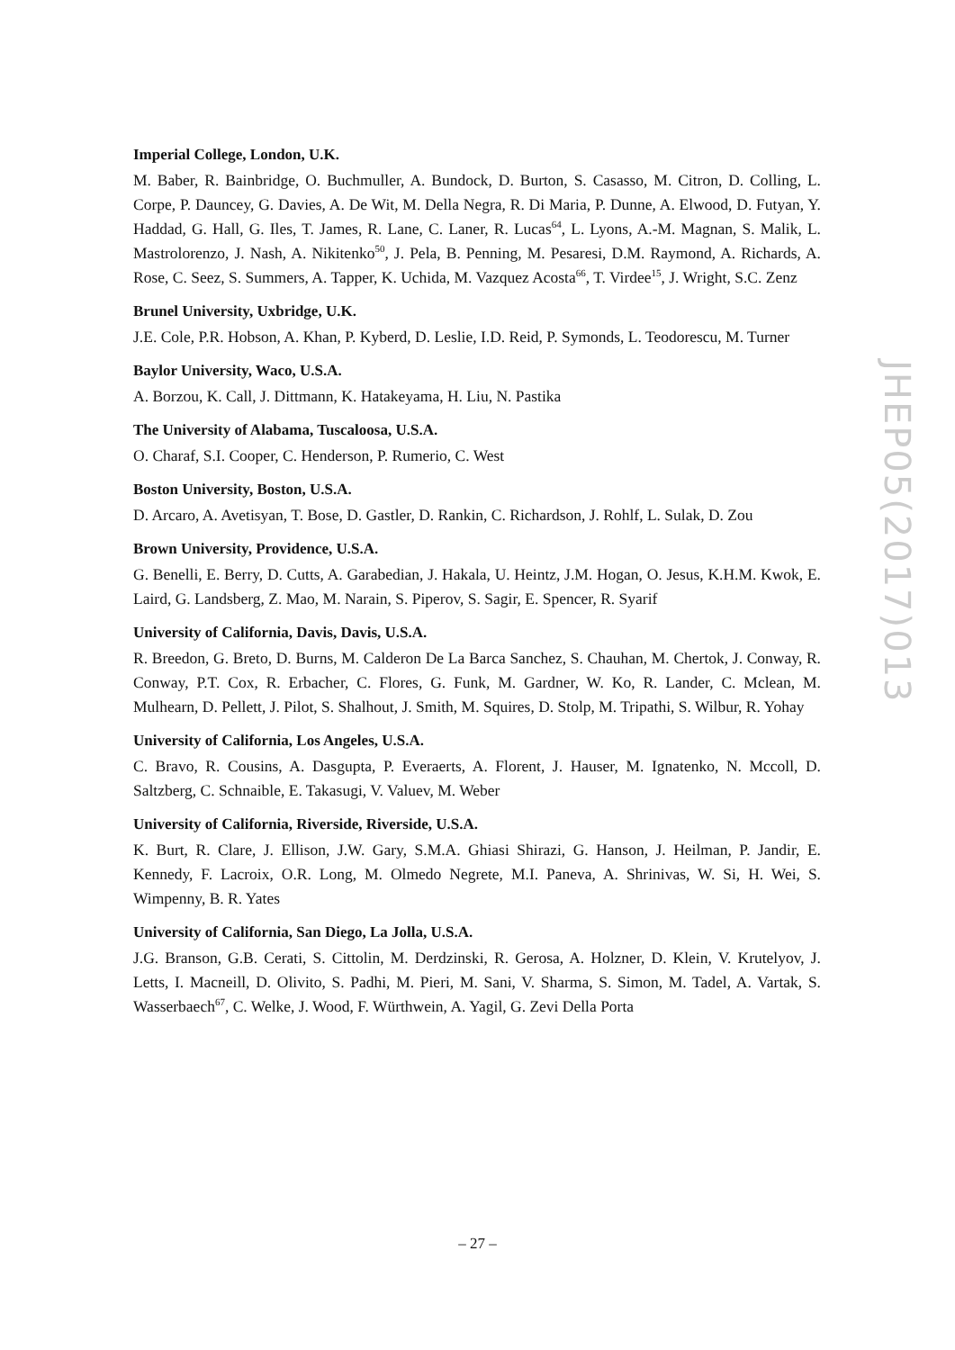Imperial College, London, U.K.
M. Baber, R. Bainbridge, O. Buchmuller, A. Bundock, D. Burton, S. Casasso, M. Citron, D. Colling, L. Corpe, P. Dauncey, G. Davies, A. De Wit, M. Della Negra, R. Di Maria, P. Dunne, A. Elwood, D. Futyan, Y. Haddad, G. Hall, G. Iles, T. James, R. Lane, C. Laner, R. Lucas<sup>64</sup>, L. Lyons, A.-M. Magnan, S. Malik, L. Mastrolorenzo, J. Nash, A. Nikitenko<sup>50</sup>, J. Pela, B. Penning, M. Pesaresi, D.M. Raymond, A. Richards, A. Rose, C. Seez, S. Summers, A. Tapper, K. Uchida, M. Vazquez Acosta<sup>66</sup>, T. Virdee<sup>15</sup>, J. Wright, S.C. Zenz
Brunel University, Uxbridge, U.K.
J.E. Cole, P.R. Hobson, A. Khan, P. Kyberd, D. Leslie, I.D. Reid, P. Symonds, L. Teodorescu, M. Turner
Baylor University, Waco, U.S.A.
A. Borzou, K. Call, J. Dittmann, K. Hatakeyama, H. Liu, N. Pastika
The University of Alabama, Tuscaloosa, U.S.A.
O. Charaf, S.I. Cooper, C. Henderson, P. Rumerio, C. West
Boston University, Boston, U.S.A.
D. Arcaro, A. Avetisyan, T. Bose, D. Gastler, D. Rankin, C. Richardson, J. Rohlf, L. Sulak, D. Zou
Brown University, Providence, U.S.A.
G. Benelli, E. Berry, D. Cutts, A. Garabedian, J. Hakala, U. Heintz, J.M. Hogan, O. Jesus, K.H.M. Kwok, E. Laird, G. Landsberg, Z. Mao, M. Narain, S. Piperov, S. Sagir, E. Spencer, R. Syarif
University of California, Davis, Davis, U.S.A.
R. Breedon, G. Breto, D. Burns, M. Calderon De La Barca Sanchez, S. Chauhan, M. Chertok, J. Conway, R. Conway, P.T. Cox, R. Erbacher, C. Flores, G. Funk, M. Gardner, W. Ko, R. Lander, C. Mclean, M. Mulhearn, D. Pellett, J. Pilot, S. Shalhout, J. Smith, M. Squires, D. Stolp, M. Tripathi, S. Wilbur, R. Yohay
University of California, Los Angeles, U.S.A.
C. Bravo, R. Cousins, A. Dasgupta, P. Everaerts, A. Florent, J. Hauser, M. Ignatenko, N. Mccoll, D. Saltzberg, C. Schnaible, E. Takasugi, V. Valuev, M. Weber
University of California, Riverside, Riverside, U.S.A.
K. Burt, R. Clare, J. Ellison, J.W. Gary, S.M.A. Ghiasi Shirazi, G. Hanson, J. Heilman, P. Jandir, E. Kennedy, F. Lacroix, O.R. Long, M. Olmedo Negrete, M.I. Paneva, A. Shrinivas, W. Si, H. Wei, S. Wimpenny, B. R. Yates
University of California, San Diego, La Jolla, U.S.A.
J.G. Branson, G.B. Cerati, S. Cittolin, M. Derdzinski, R. Gerosa, A. Holzner, D. Klein, V. Krutelyov, J. Letts, I. Macneill, D. Olivito, S. Padhi, M. Pieri, M. Sani, V. Sharma, S. Simon, M. Tadel, A. Vartak, S. Wasserbaech<sup>67</sup>, C. Welke, J. Wood, F. Würthwein, A. Yagil, G. Zevi Della Porta
JHEP05(2017)013
– 27 –